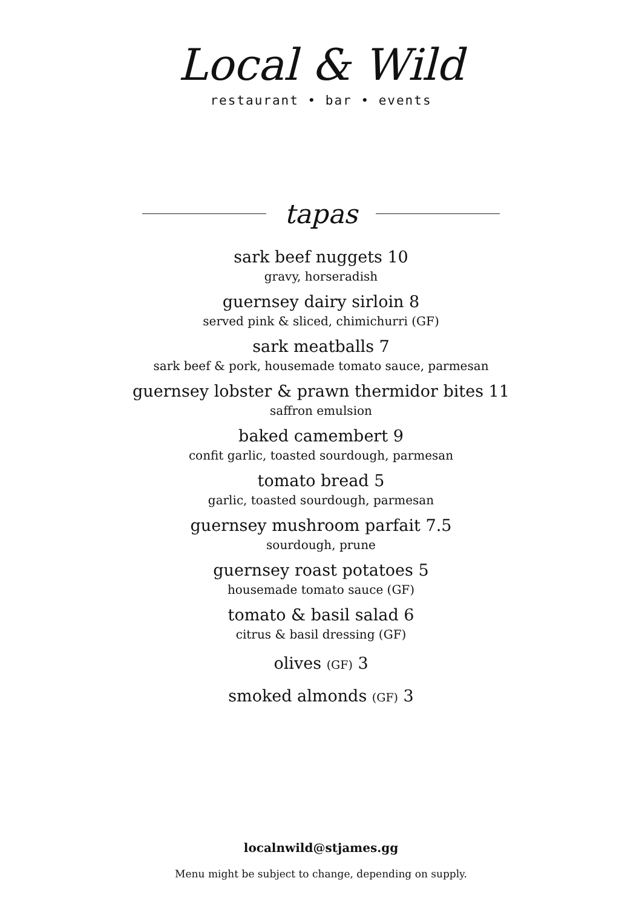Local & Wild
restaurant • bar • events
tapas
sark beef nuggets 10
gravy, horseradish
guernsey dairy sirloin 8
served pink & sliced, chimichurri (GF)
sark meatballs 7
sark beef & pork, housemade tomato sauce, parmesan
guernsey lobster & prawn thermidor bites 11
saffron emulsion
baked camembert 9
confit garlic, toasted sourdough, parmesan
tomato bread 5
garlic, toasted sourdough, parmesan
guernsey mushroom parfait 7.5
sourdough, prune
guernsey roast potatoes 5
housemade tomato sauce (GF)
tomato & basil salad 6
citrus & basil dressing (GF)
olives (GF) 3
smoked almonds (GF) 3
localnwild@stjames.gg
Menu might be subject to change, depending on supply.